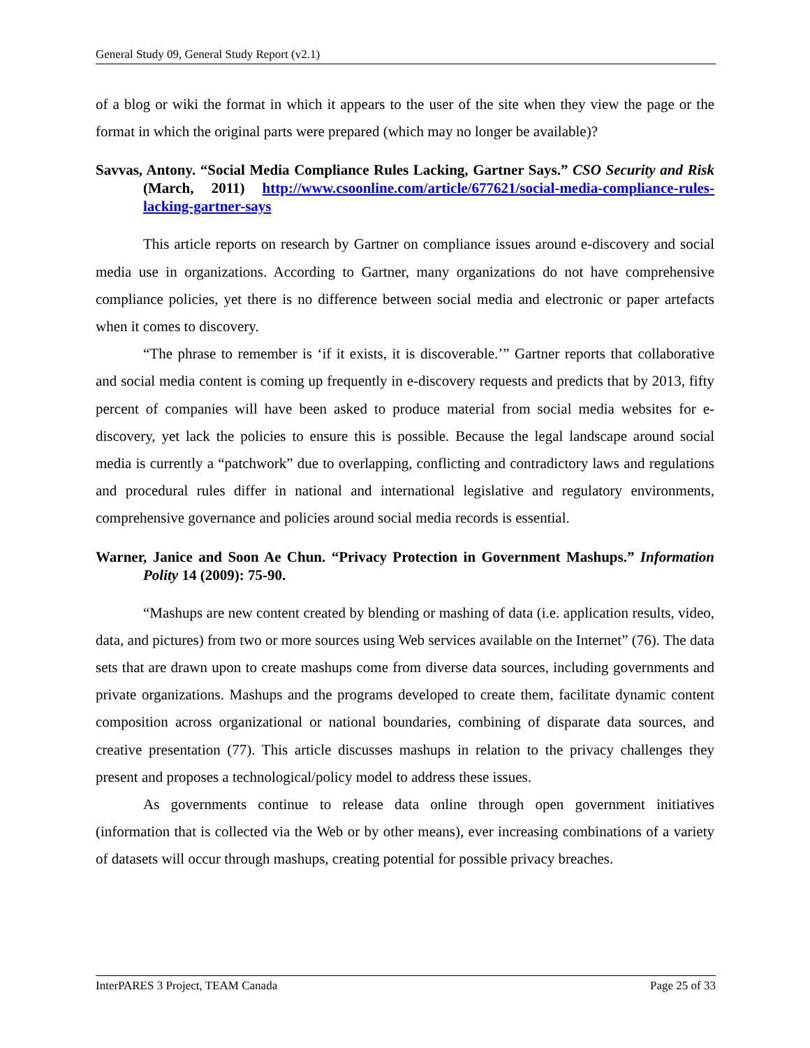General Study 09, General Study Report (v2.1)
of a blog or wiki the format in which it appears to the user of the site when they view the page or the format in which the original parts were prepared (which may no longer be available)?
Savvas, Antony. “Social Media Compliance Rules Lacking, Gartner Says.” CSO Security and Risk (March, 2011) http://www.csoonline.com/article/677621/social-media-compliance-rules-lacking-gartner-says
This article reports on research by Gartner on compliance issues around e-discovery and social media use in organizations. According to Gartner, many organizations do not have comprehensive compliance policies, yet there is no difference between social media and electronic or paper artefacts when it comes to discovery.
“The phrase to remember is ‘if it exists, it is discoverable.’” Gartner reports that collaborative and social media content is coming up frequently in e-discovery requests and predicts that by 2013, fifty percent of companies will have been asked to produce material from social media websites for e-discovery, yet lack the policies to ensure this is possible. Because the legal landscape around social media is currently a “patchwork” due to overlapping, conflicting and contradictory laws and regulations and procedural rules differ in national and international legislative and regulatory environments, comprehensive governance and policies around social media records is essential.
Warner, Janice and Soon Ae Chun. “Privacy Protection in Government Mashups.” Information Polity 14 (2009): 75-90.
“Mashups are new content created by blending or mashing of data (i.e. application results, video, data, and pictures) from two or more sources using Web services available on the Internet” (76). The data sets that are drawn upon to create mashups come from diverse data sources, including governments and private organizations. Mashups and the programs developed to create them, facilitate dynamic content composition across organizational or national boundaries, combining of disparate data sources, and creative presentation (77). This article discusses mashups in relation to the privacy challenges they present and proposes a technological/policy model to address these issues.
As governments continue to release data online through open government initiatives (information that is collected via the Web or by other means), ever increasing combinations of a variety of datasets will occur through mashups, creating potential for possible privacy breaches.
InterPARES 3 Project, TEAM Canada Page 25 of 33